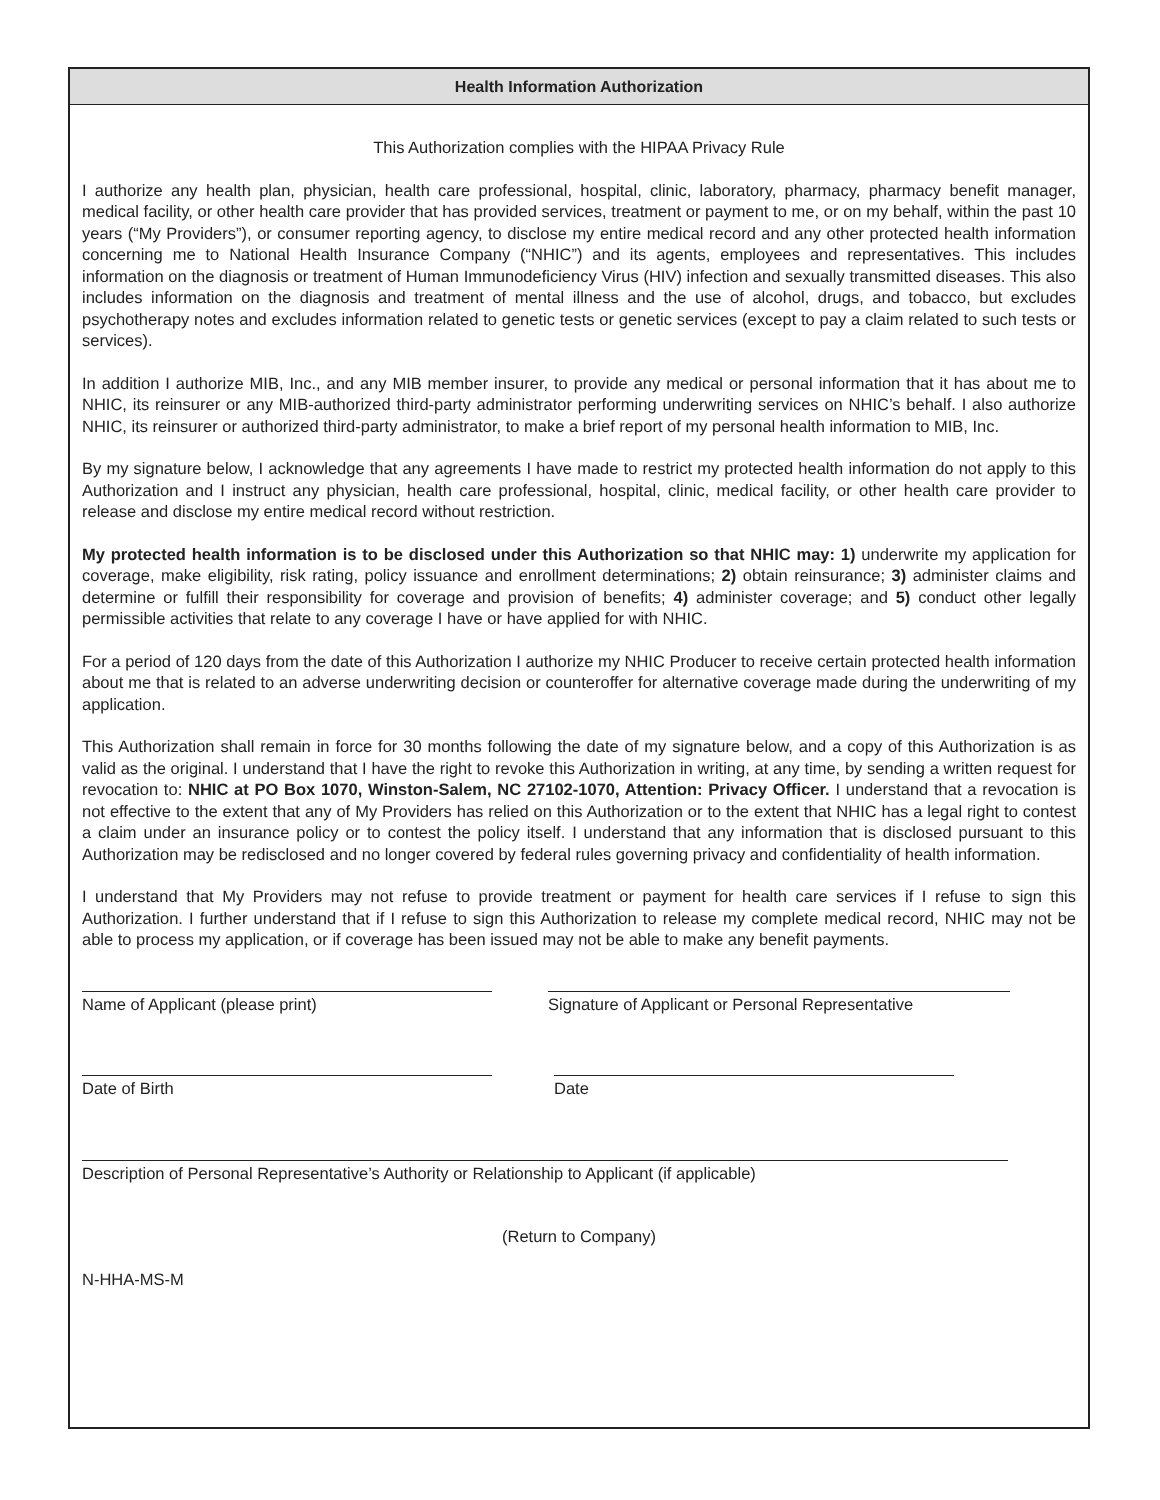Health Information Authorization
This Authorization complies with the HIPAA Privacy Rule
I authorize any health plan, physician, health care professional, hospital, clinic, laboratory, pharmacy, pharmacy benefit manager, medical facility, or other health care provider that has provided services, treatment or payment to me, or on my behalf, within the past 10 years (“My Providers”), or consumer reporting agency, to disclose my entire medical record and any other protected health information concerning me to National Health Insurance Company (“NHIC”) and its agents, employees and representatives. This includes information on the diagnosis or treatment of Human Immunodeficiency Virus (HIV) infection and sexually transmitted diseases. This also includes information on the diagnosis and treatment of mental illness and the use of alcohol, drugs, and tobacco, but excludes psychotherapy notes and excludes information related to genetic tests or genetic services (except to pay a claim related to such tests or services).
In addition I authorize MIB, Inc., and any MIB member insurer, to provide any medical or personal information that it has about me to NHIC, its reinsurer or any MIB-authorized third-party administrator performing underwriting services on NHIC’s behalf. I also authorize NHIC, its reinsurer or authorized third-party administrator, to make a brief report of my personal health information to MIB, Inc.
By my signature below, I acknowledge that any agreements I have made to restrict my protected health information do not apply to this Authorization and I instruct any physician, health care professional, hospital, clinic, medical facility, or other health care provider to release and disclose my entire medical record without restriction.
My protected health information is to be disclosed under this Authorization so that NHIC may: 1) underwrite my application for coverage, make eligibility, risk rating, policy issuance and enrollment determinations; 2) obtain reinsurance; 3) administer claims and determine or fulfill their responsibility for coverage and provision of benefits; 4) administer coverage; and 5) conduct other legally permissible activities that relate to any coverage I have or have applied for with NHIC.
For a period of 120 days from the date of this Authorization I authorize my NHIC Producer to receive certain protected health information about me that is related to an adverse underwriting decision or counteroffer for alternative coverage made during the underwriting of my application.
This Authorization shall remain in force for 30 months following the date of my signature below, and a copy of this Authorization is as valid as the original. I understand that I have the right to revoke this Authorization in writing, at any time, by sending a written request for revocation to: NHIC at PO Box 1070, Winston-Salem, NC 27102-1070, Attention: Privacy Officer. I understand that a revocation is not effective to the extent that any of My Providers has relied on this Authorization or to the extent that NHIC has a legal right to contest a claim under an insurance policy or to contest the policy itself. I understand that any information that is disclosed pursuant to this Authorization may be redisclosed and no longer covered by federal rules governing privacy and confidentiality of health information.
I understand that My Providers may not refuse to provide treatment or payment for health care services if I refuse to sign this Authorization. I further understand that if I refuse to sign this Authorization to release my complete medical record, NHIC may not be able to process my application, or if coverage has been issued may not be able to make any benefit payments.
Name of Applicant (please print) Signature of Applicant or Personal Representative
Date of Birth Date
Description of Personal Representative’s Authority or Relationship to Applicant (if applicable)
(Return to Company)
N-HHA-MS-M